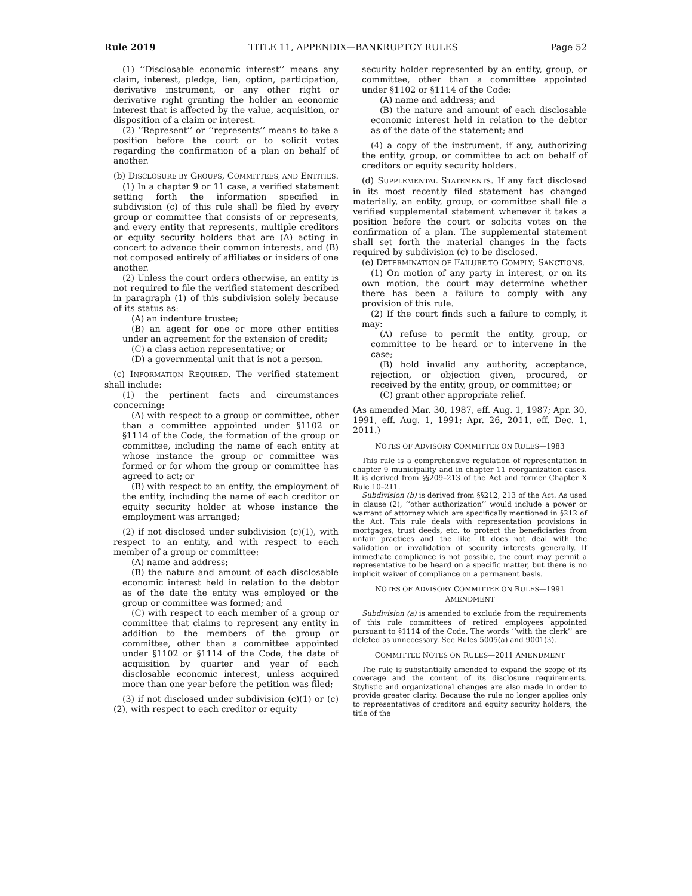Rule 2019 TITLE 11, APPENDIX—BANKRUPTCY RULES Page 52
(1) ‘‘Disclosable economic interest’’ means any claim, interest, pledge, lien, option, participation, derivative instrument, or any other right or derivative right granting the holder an economic interest that is affected by the value, acquisition, or disposition of a claim or interest.
(2) ‘‘Represent’’ or ‘‘represents’’ means to take a position before the court or to solicit votes regarding the confirmation of a plan on behalf of another.
(b) DISCLOSURE BY GROUPS, COMMITTEES, AND ENTITIES.
(1) In a chapter 9 or 11 case, a verified statement setting forth the information specified in subdivision (c) of this rule shall be filed by every group or committee that consists of or represents, and every entity that represents, multiple creditors or equity security holders that are (A) acting in concert to advance their common interests, and (B) not composed entirely of affiliates or insiders of one another.
(2) Unless the court orders otherwise, an entity is not required to file the verified statement described in paragraph (1) of this subdivision solely because of its status as:
(A) an indenture trustee;
(B) an agent for one or more other entities under an agreement for the extension of credit;
(C) a class action representative; or
(D) a governmental unit that is not a person.
(c) INFORMATION REQUIRED. The verified statement shall include:
(1) the pertinent facts and circumstances concerning:
(A) with respect to a group or committee, other than a committee appointed under §1102 or §1114 of the Code, the formation of the group or committee, including the name of each entity at whose instance the group or committee was formed or for whom the group or committee has agreed to act; or
(B) with respect to an entity, the employment of the entity, including the name of each creditor or equity security holder at whose instance the employment was arranged;
(2) if not disclosed under subdivision (c)(1), with respect to an entity, and with respect to each member of a group or committee:
(A) name and address;
(B) the nature and amount of each disclosable economic interest held in relation to the debtor as of the date the entity was employed or the group or committee was formed; and
(C) with respect to each member of a group or committee that claims to represent any entity in addition to the members of the group or committee, other than a committee appointed under §1102 or §1114 of the Code, the date of acquisition by quarter and year of each disclosable economic interest, unless acquired more than one year before the petition was filed;
(3) if not disclosed under subdivision (c)(1) or (c)(2), with respect to each creditor or equity
security holder represented by an entity, group, or committee, other than a committee appointed under §1102 or §1114 of the Code:
(A) name and address; and
(B) the nature and amount of each disclosable economic interest held in relation to the debtor as of the date of the statement; and
(4) a copy of the instrument, if any, authorizing the entity, group, or committee to act on behalf of creditors or equity security holders.
(d) SUPPLEMENTAL STATEMENTS. If any fact disclosed in its most recently filed statement has changed materially, an entity, group, or committee shall file a verified supplemental statement whenever it takes a position before the court or solicits votes on the confirmation of a plan. The supplemental statement shall set forth the material changes in the facts required by subdivision (c) to be disclosed.
(e) DETERMINATION OF FAILURE TO COMPLY; SANCTIONS.
(1) On motion of any party in interest, or on its own motion, the court may determine whether there has been a failure to comply with any provision of this rule.
(2) If the court finds such a failure to comply, it may:
(A) refuse to permit the entity, group, or committee to be heard or to intervene in the case;
(B) hold invalid any authority, acceptance, rejection, or objection given, procured, or received by the entity, group, or committee; or
(C) grant other appropriate relief.
(As amended Mar. 30, 1987, eff. Aug. 1, 1987; Apr. 30, 1991, eff. Aug. 1, 1991; Apr. 26, 2011, eff. Dec. 1, 2011.)
NOTES OF ADVISORY COMMITTEE ON RULES—1983
This rule is a comprehensive regulation of representation in chapter 9 municipality and in chapter 11 reorganization cases. It is derived from §§209–213 of the Act and former Chapter X Rule 10–211.
Subdivision (b) is derived from §§212, 213 of the Act. As used in clause (2), ‘‘other authorization’’ would include a power or warrant of attorney which are specifically mentioned in §212 of the Act. This rule deals with representation provisions in mortgages, trust deeds, etc. to protect the beneficiaries from unfair practices and the like. It does not deal with the validation or invalidation of security interests generally. If immediate compliance is not possible, the court may permit a representative to be heard on a specific matter, but there is no implicit waiver of compliance on a permanent basis.
NOTES OF ADVISORY COMMITTEE ON RULES—1991
AMENDMENT
Subdivision (a) is amended to exclude from the requirements of this rule committees of retired employees appointed pursuant to §1114 of the Code. The words ‘‘with the clerk’’ are deleted as unnecessary. See Rules 5005(a) and 9001(3).
COMMITTEE NOTES ON RULES—2011 AMENDMENT
The rule is substantially amended to expand the scope of its coverage and the content of its disclosure requirements. Stylistic and organizational changes are also made in order to provide greater clarity. Because the rule no longer applies only to representatives of creditors and equity security holders, the title of the